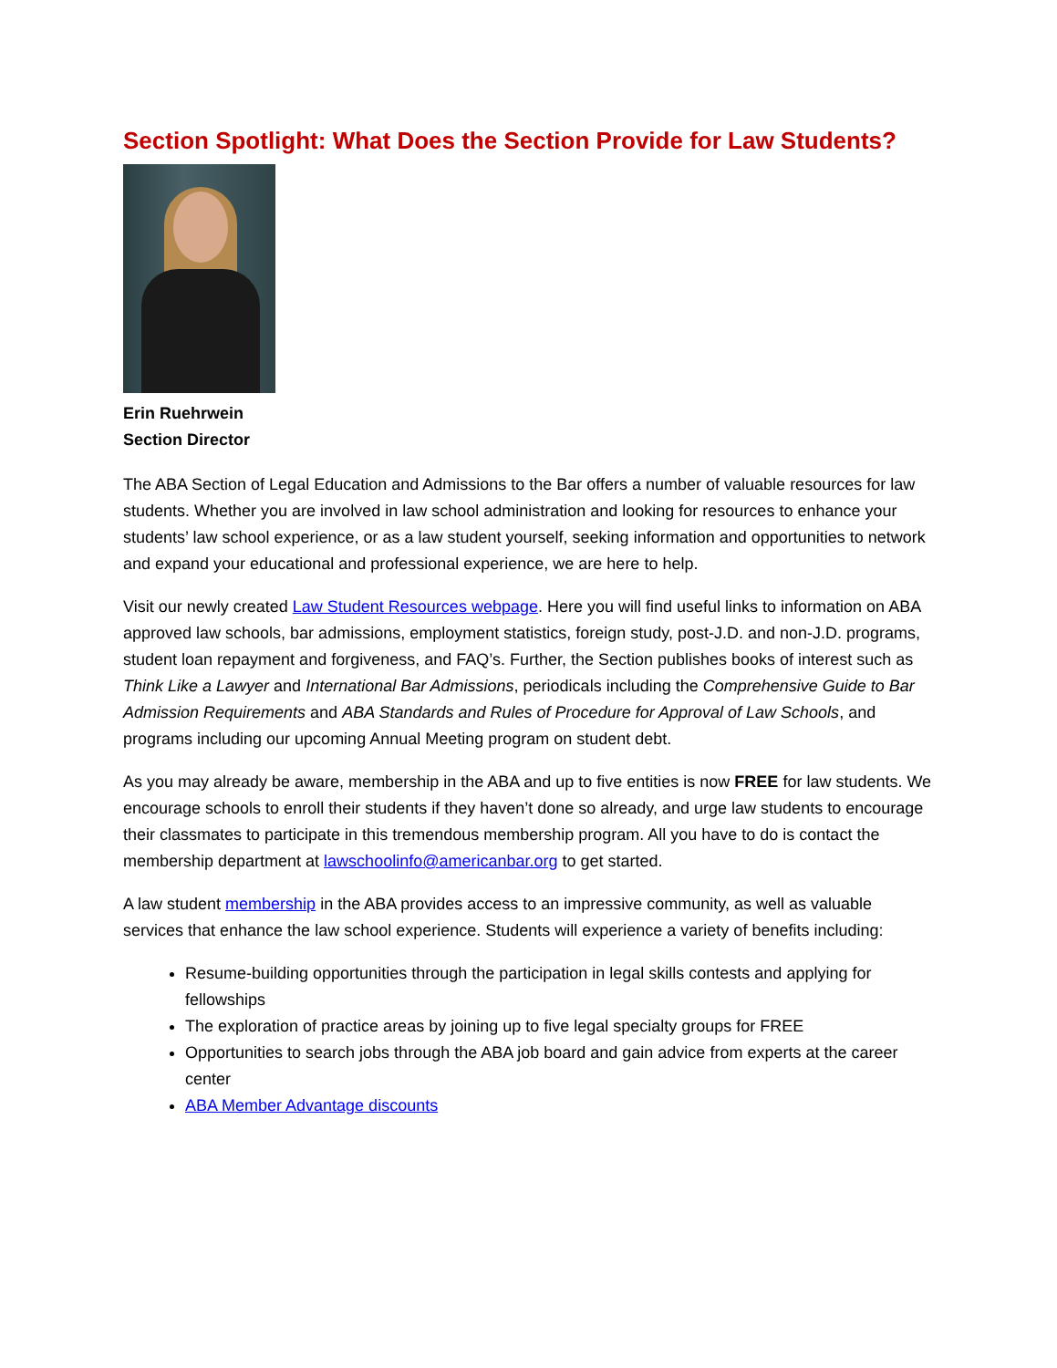Section Spotlight: What Does the Section Provide for Law Students?
Erin Ruehrwein
Section Director
The ABA Section of Legal Education and Admissions to the Bar offers a number of valuable resources for law students. Whether you are involved in law school administration and looking for resources to enhance your students’ law school experience, or as a law student yourself, seeking information and opportunities to network and expand your educational and professional experience, we are here to help.
Visit our newly created Law Student Resources webpage. Here you will find useful links to information on ABA approved law schools, bar admissions, employment statistics, foreign study, post-J.D. and non-J.D. programs, student loan repayment and forgiveness, and FAQ’s. Further, the Section publishes books of interest such as Think Like a Lawyer and International Bar Admissions, periodicals including the Comprehensive Guide to Bar Admission Requirements and ABA Standards and Rules of Procedure for Approval of Law Schools, and programs including our upcoming Annual Meeting program on student debt.
As you may already be aware, membership in the ABA and up to five entities is now FREE for law students. We encourage schools to enroll their students if they haven’t done so already, and urge law students to encourage their classmates to participate in this tremendous membership program. All you have to do is contact the membership department at lawschoolinfo@americanbar.org to get started.
A law student membership in the ABA provides access to an impressive community, as well as valuable services that enhance the law school experience. Students will experience a variety of benefits including:
Resume-building opportunities through the participation in legal skills contests and applying for fellowships
The exploration of practice areas by joining up to five legal specialty groups for FREE
Opportunities to search jobs through the ABA job board and gain advice from experts at the career center
ABA Member Advantage discounts